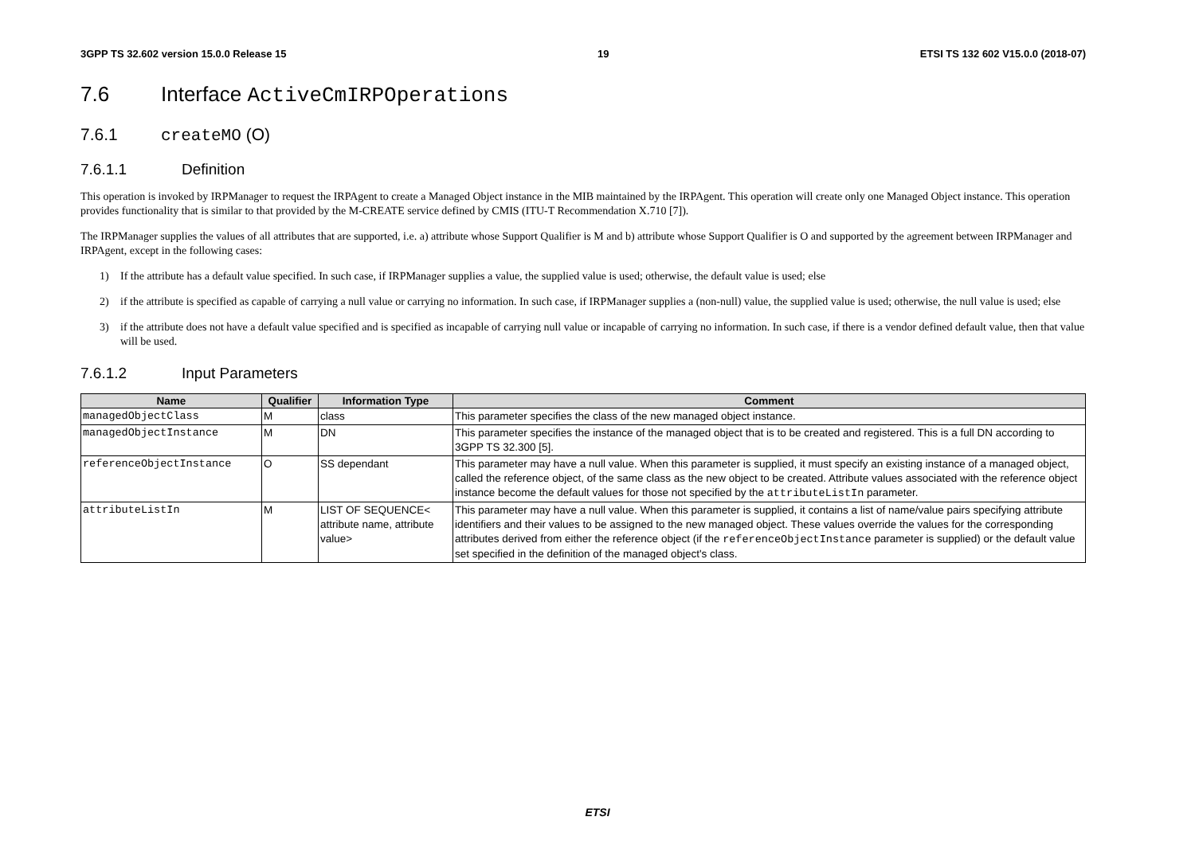3GPP TS 32.602 version 15.0.0 Release 15 19 ETSI TS 132 602 V15.0.0 (2018-07)
7.6 Interface ActiveCmIRPOperations
7.6.1 createMO (O)
7.6.1.1 Definition
This operation is invoked by IRPManager to request the IRPAgent to create a Managed Object instance in the MIB maintained by the IRPAgent. This operation will create only one Managed Object instance. This operation provides functionality that is similar to that provided by the M-CREATE service defined by CMIS (ITU-T Recommendation X.710 [7]).
The IRPManager supplies the values of all attributes that are supported, i.e. a) attribute whose Support Qualifier is M and b) attribute whose Support Qualifier is O and supported by the agreement between IRPManager and IRPAgent, except in the following cases:
1) If the attribute has a default value specified. In such case, if IRPManager supplies a value, the supplied value is used; otherwise, the default value is used; else
2) if the attribute is specified as capable of carrying a null value or carrying no information. In such case, if IRPManager supplies a (non-null) value, the supplied value is used; otherwise, the null value is used; else
3) if the attribute does not have a default value specified and is specified as incapable of carrying null value or incapable of carrying no information. In such case, if there is a vendor defined default value, then that value will be used.
7.6.1.2 Input Parameters
| Name | Qualifier | Information Type | Comment |
| --- | --- | --- | --- |
| managedObjectClass | M | class | This parameter specifies the class of the new managed object instance. |
| managedObjectInstance | M | DN | This parameter specifies the instance of the managed object that is to be created and registered. This is a full DN according to 3GPP TS 32.300 [5]. |
| referenceObjectInstance | O | SS dependant | This parameter may have a null value. When this parameter is supplied, it must specify an existing instance of a managed object, called the reference object, of the same class as the new object to be created. Attribute values associated with the reference object instance become the default values for those not specified by the attributeListIn parameter. |
| attributeListIn | M | LIST OF SEQUENCE< attribute name, attribute value> | This parameter may have a null value. When this parameter is supplied, it contains a list of name/value pairs specifying attribute identifiers and their values to be assigned to the new managed object. These values override the values for the corresponding attributes derived from either the reference object (if the referenceObjectInstance parameter is supplied) or the default value set specified in the definition of the managed object's class. |
ETSI